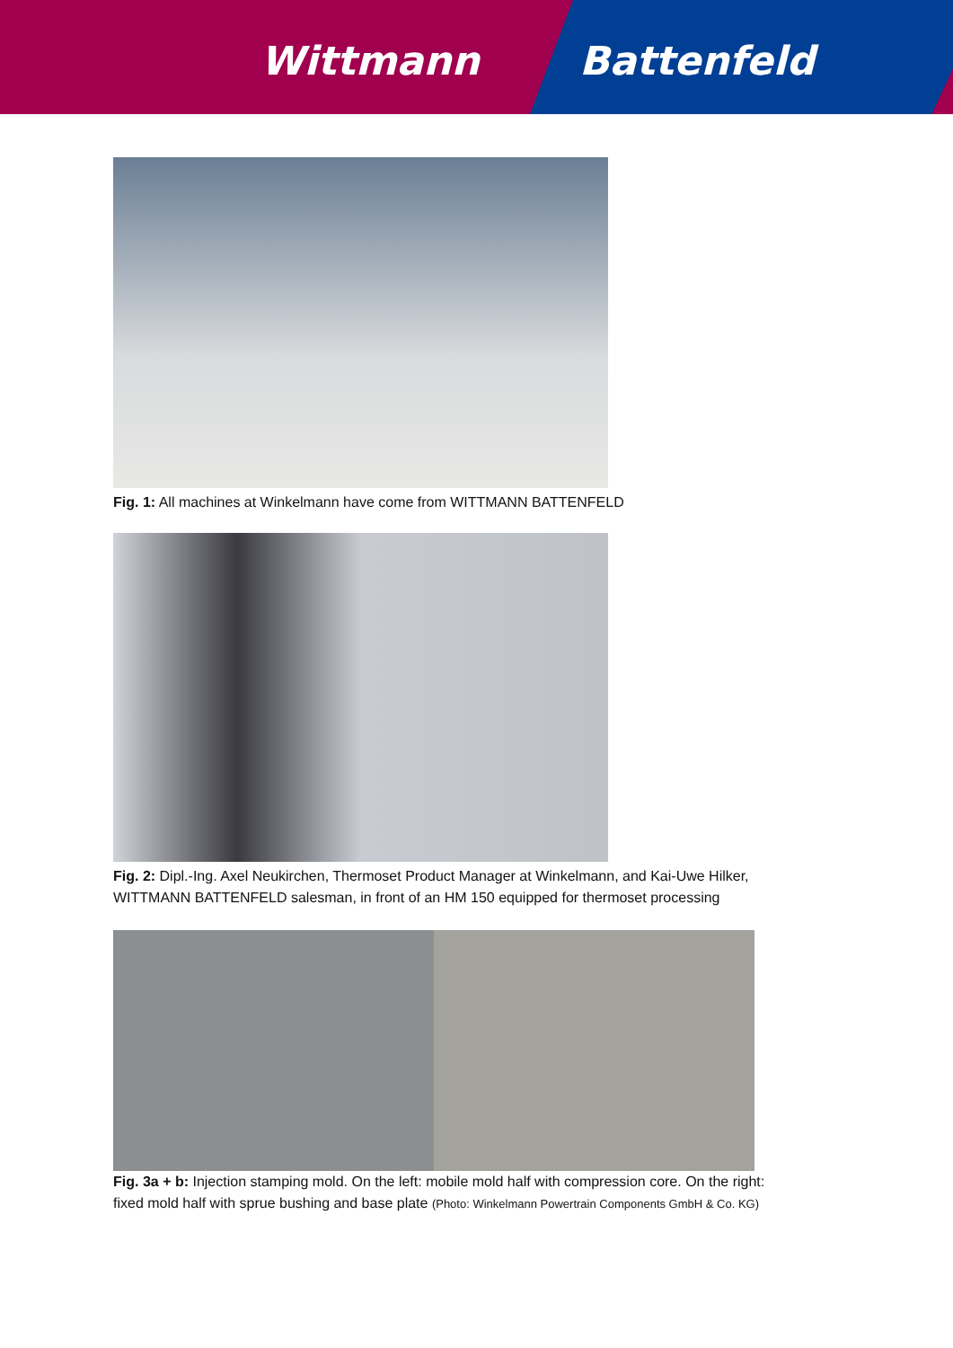Wittmann Battenfeld
Fig. 1: All machines at Winkelmann have come from WITTMANN BATTENFELD
Fig. 2: Dipl.-Ing. Axel Neukirchen, Thermoset Product Manager at Winkelmann, and Kai-Uwe Hilker,
WITTMANN BATTENFELD salesman, in front of an HM 150 equipped for thermoset processing
Fig. 3a + b: Injection stamping mold. On the left: mobile mold half with compression core. On the right:
fixed mold half with sprue bushing and base plate (Photo: Winkelmann Powertrain Components GmbH & Co. KG)